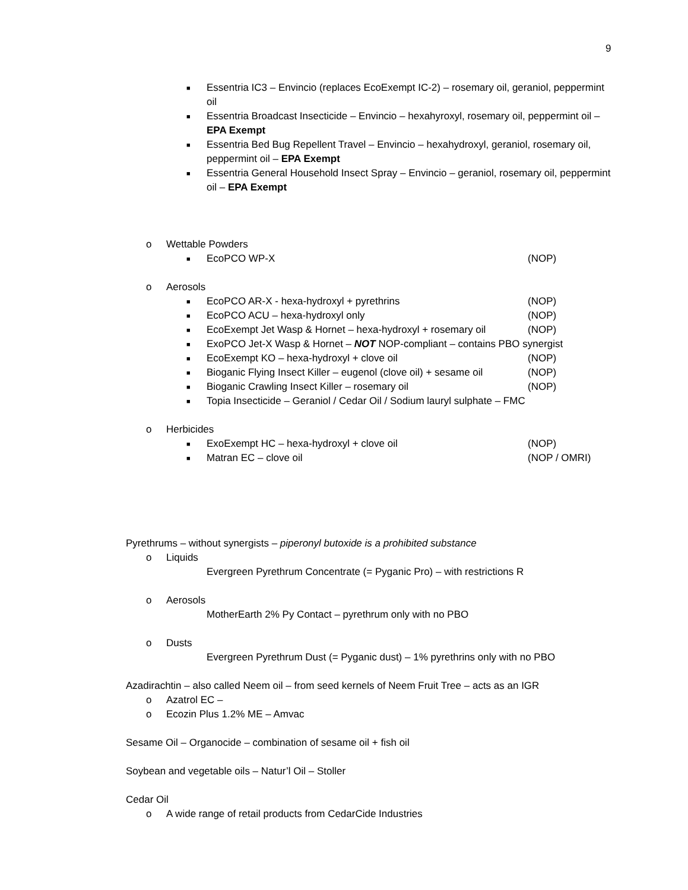9
■ Essentria IC3 – Envincio (replaces EcoExempt IC-2) – rosemary oil, geraniol, peppermint oil
■ Essentria Broadcast Insecticide – Envincio – hexahyroxyl, rosemary oil, peppermint oil – EPA Exempt
■ Essentria Bed Bug Repellent Travel – Envincio – hexahydroxyl, geraniol, rosemary oil, peppermint oil – EPA Exempt
■ Essentria General Household Insect Spray – Envincio – geraniol, rosemary oil, peppermint oil – EPA Exempt
o Wettable Powders
■ EcoPCO WP-X (NOP)
o Aerosols
■ EcoPCO AR-X - hexa-hydroxyl + pyrethrins (NOP)
■ EcoPCO ACU – hexa-hydroxyl only (NOP)
■ EcoExempt Jet Wasp & Hornet – hexa-hydroxyl + rosemary oil (NOP)
■ ExoPCO Jet-X Wasp & Hornet – NOT NOP-compliant – contains PBO synergist
■ EcoExempt KO – hexa-hydroxyl + clove oil (NOP)
■ Bioganic Flying Insect Killer – eugenol (clove oil) + sesame oil (NOP)
■ Bioganic Crawling Insect Killer – rosemary oil (NOP)
■ Topia Insecticide – Geraniol / Cedar Oil / Sodium lauryl sulphate – FMC
o Herbicides
■ ExoExempt HC – hexa-hydroxyl + clove oil (NOP)
■ Matran EC – clove oil (NOP / OMRI)
Pyrethrums – without synergists – piperonyl butoxide is a prohibited substance
o Liquids
Evergreen Pyrethrum Concentrate (= Pyganic Pro) – with restrictions R
o Aerosols
MotherEarth 2% Py Contact – pyrethrum only with no PBO
o Dusts
Evergreen Pyrethrum Dust (= Pyganic dust) – 1% pyrethrins only with no PBO
Azadirachtin – also called Neem oil – from seed kernels of Neem Fruit Tree – acts as an IGR
o Azatrol EC –
o Ecozin Plus 1.2% ME – Amvac
Sesame Oil – Organocide – combination of sesame oil + fish oil
Soybean and vegetable oils – Natur’l Oil – Stoller
Cedar Oil
o A wide range of retail products from CedarCide Industries